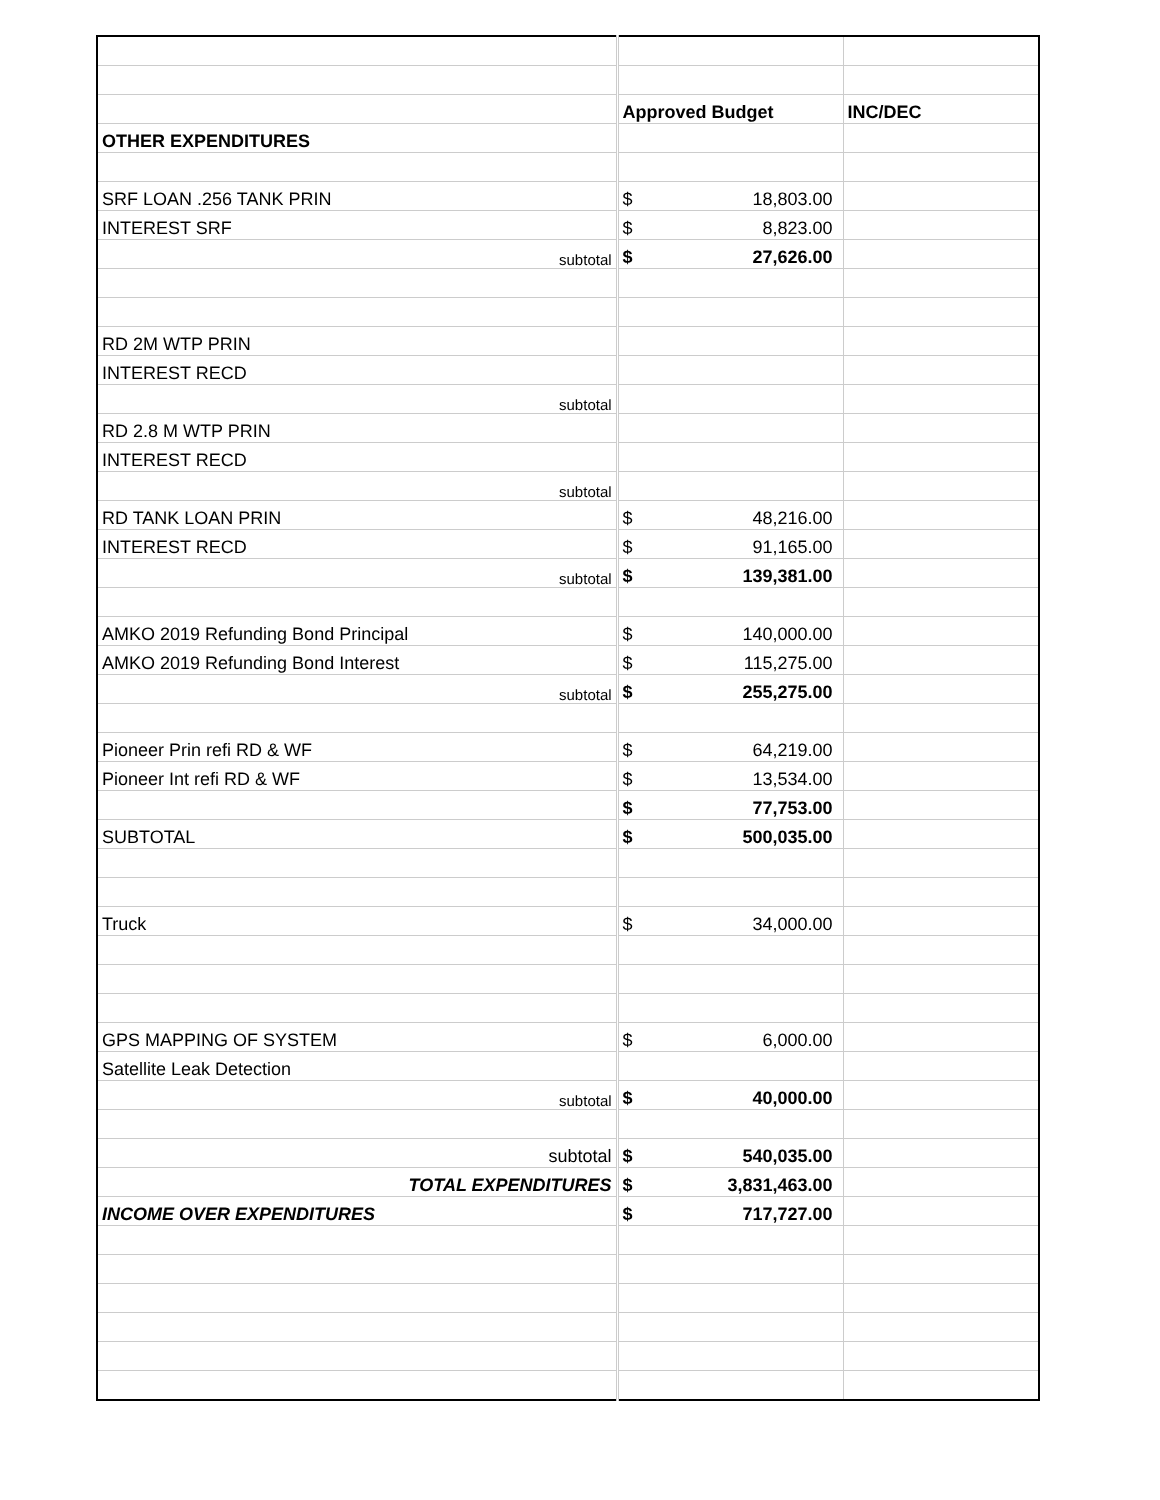| | Approved Budget | | INC/DEC |
| OTHER EXPENDITURES | | | |
| SRF LOAN .256 TANK PRIN | $ | 18,803.00 | |
| INTEREST SRF | $ | 8,823.00 | |
| subtotal | $ | 27,626.00 | |
| RD 2M WTP PRIN | | | |
| INTEREST RECD | | | |
| subtotal | | | |
| RD 2.8 M WTP PRIN | | | |
| INTEREST RECD | | | |
| subtotal | | | |
| RD TANK LOAN PRIN | $ | 48,216.00 | |
| INTEREST RECD | $ | 91,165.00 | |
| subtotal | $ | 139,381.00 | |
| AMKO 2019 Refunding Bond Principal | $ | 140,000.00 | |
| AMKO 2019 Refunding Bond Interest | $ | 115,275.00 | |
| subtotal | $ | 255,275.00 | |
| Pioneer Prin refi RD & WF | $ | 64,219.00 | |
| Pioneer Int refi RD & WF | $ | 13,534.00 | |
| | $ | 77,753.00 | |
| SUBTOTAL | $ | 500,035.00 | |
| Truck | $ | 34,000.00 | |
| GPS MAPPING OF SYSTEM | $ | 6,000.00 | |
| Satellite Leak Detection | | | |
| subtotal | $ | 40,000.00 | |
| subtotal | $ | 540,035.00 | |
| TOTAL EXPENDITURES | $ | 3,831,463.00 | |
| INCOME OVER EXPENDITURES | $ | 717,727.00 | |